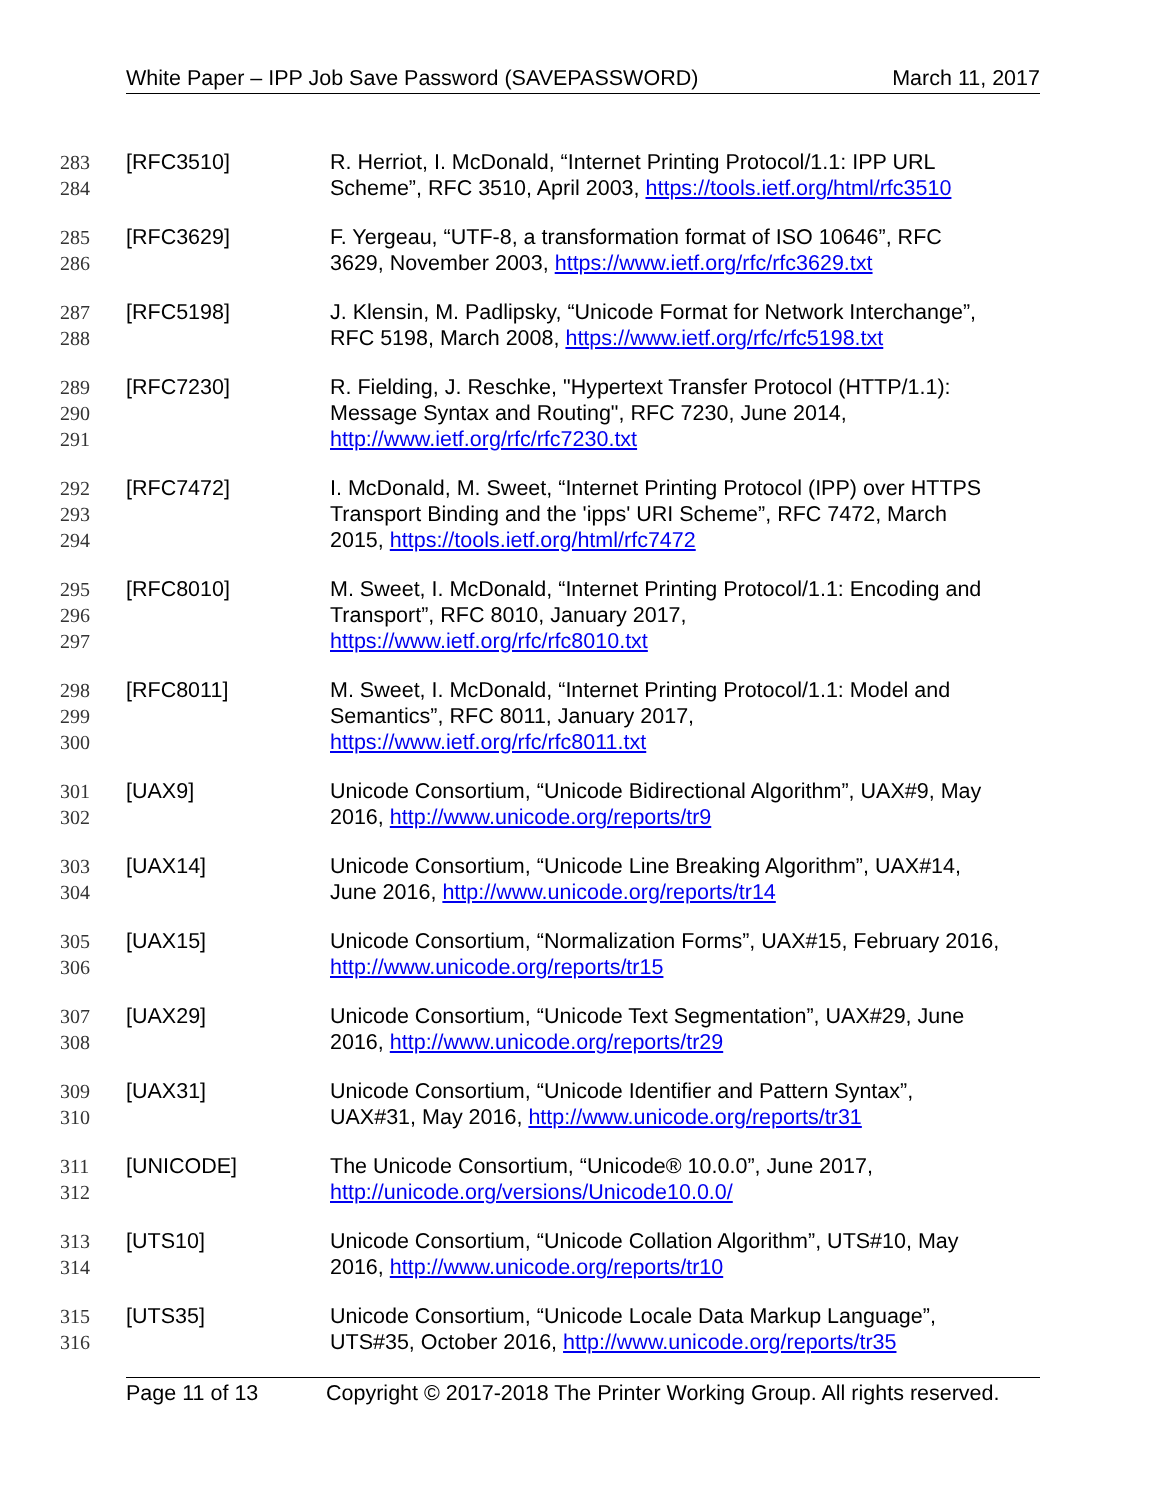White Paper – IPP Job Save Password (SAVEPASSWORD) March 11, 2017
283
284
[RFC3510] R. Herriot, I. McDonald, “Internet Printing Protocol/1.1: IPP URL
Scheme”, RFC 3510, April 2003, https://tools.ietf.org/html/rfc3510
285
286
[RFC3629] F. Yergeau, “UTF-8, a transformation format of ISO 10646”, RFC
3629, November 2003, https://www.ietf.org/rfc/rfc3629.txt
287
288
[RFC5198] J. Klensin, M. Padlipsky, “Unicode Format for Network Interchange”,
RFC 5198, March 2008, https://www.ietf.org/rfc/rfc5198.txt
289
290
291
[RFC7230] R. Fielding, J. Reschke, "Hypertext Transfer Protocol (HTTP/1.1):
Message Syntax and Routing", RFC 7230, June 2014,
http://www.ietf.org/rfc/rfc7230.txt
292
293
294
[RFC7472] I. McDonald, M. Sweet, “Internet Printing Protocol (IPP) over HTTPS
Transport Binding and the 'ipps' URI Scheme”, RFC 7472, March
2015, https://tools.ietf.org/html/rfc7472
295
296
297
[RFC8010] M. Sweet, I. McDonald, “Internet Printing Protocol/1.1: Encoding and
Transport”, RFC 8010, January 2017,
https://www.ietf.org/rfc/rfc8010.txt
298
299
300
[RFC8011] M. Sweet, I. McDonald, “Internet Printing Protocol/1.1: Model and
Semantics”, RFC 8011, January 2017,
https://www.ietf.org/rfc/rfc8011.txt
301
302
[UAX9] Unicode Consortium, “Unicode Bidirectional Algorithm”, UAX#9, May
2016, http://www.unicode.org/reports/tr9
303
304
[UAX14] Unicode Consortium, “Unicode Line Breaking Algorithm”, UAX#14,
June 2016, http://www.unicode.org/reports/tr14
305
306
[UAX15] Unicode Consortium, “Normalization Forms”, UAX#15, February 2016,
http://www.unicode.org/reports/tr15
307
308
[UAX29] Unicode Consortium, “Unicode Text Segmentation”, UAX#29, June
2016, http://www.unicode.org/reports/tr29
309
310
[UAX31] Unicode Consortium, “Unicode Identifier and Pattern Syntax”,
UAX#31, May 2016, http://www.unicode.org/reports/tr31
311
312
[UNICODE] The Unicode Consortium, “Unicode® 10.0.0”, June 2017,
http://unicode.org/versions/Unicode10.0.0/
313
314
[UTS10] Unicode Consortium, “Unicode Collation Algorithm”, UTS#10, May
2016, http://www.unicode.org/reports/tr10
315
316
[UTS35] Unicode Consortium, “Unicode Locale Data Markup Language”,
UTS#35, October 2016, http://www.unicode.org/reports/tr35
Page 11 of 13 Copyright © 2017-2018 The Printer Working Group. All rights reserved.